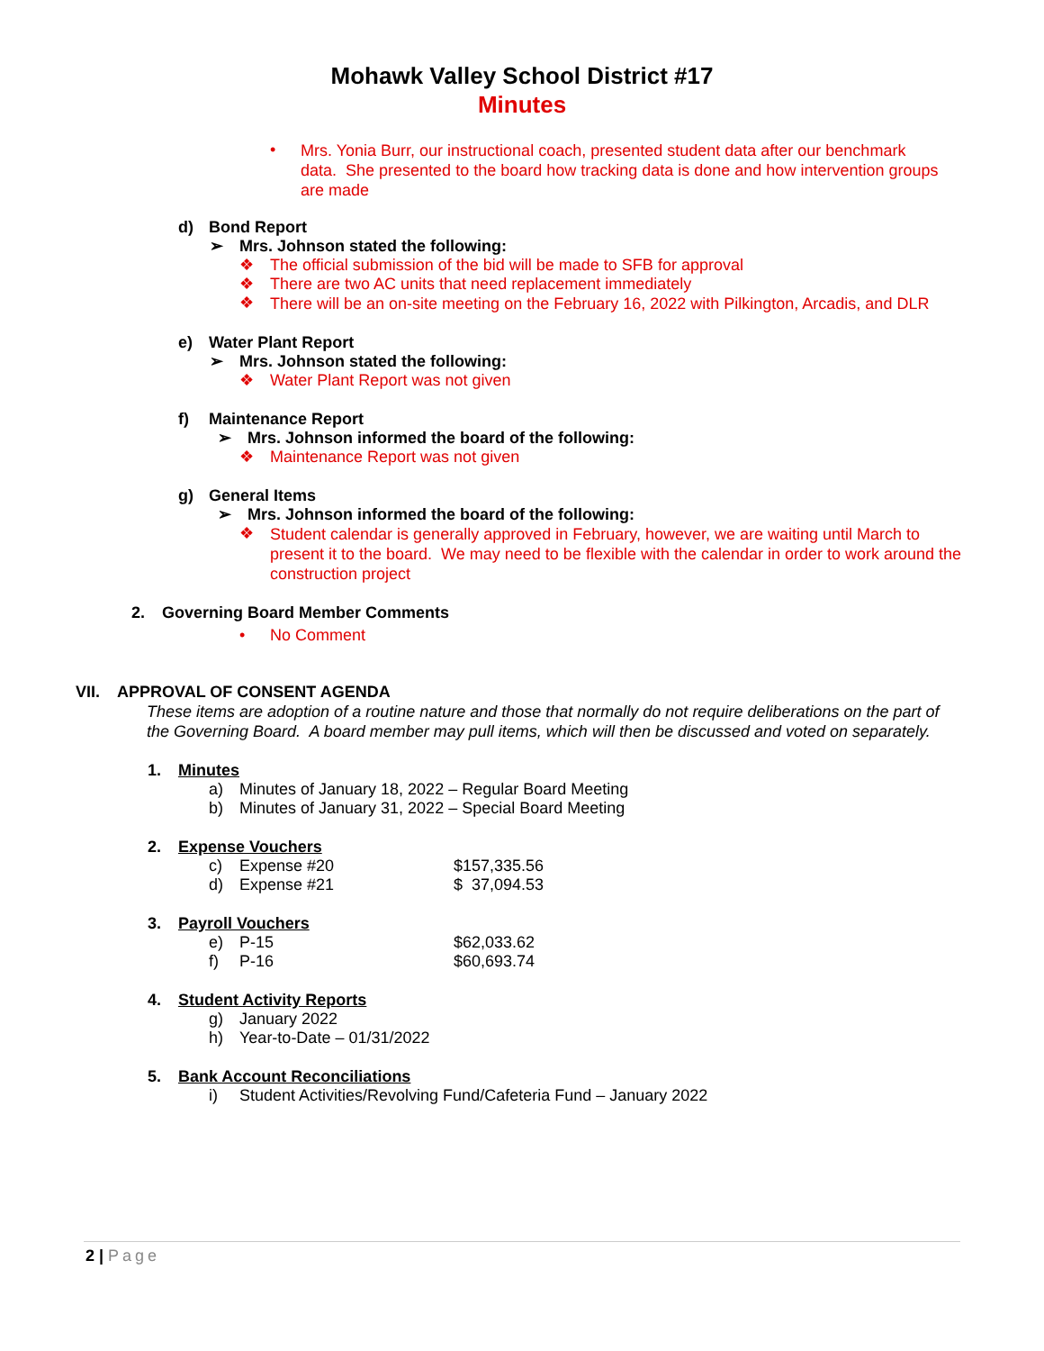Mohawk Valley School District #17
Minutes
•
Mrs. Yonia Burr, our instructional coach, presented student data after our benchmark data. She presented to the board how tracking data is done and how intervention groups are made
d) Bond Report
➢ Mrs. Johnson stated the following:
❖ The official submission of the bid will be made to SFB for approval
❖ There are two AC units that need replacement immediately
❖
There will be an on-site meeting on the February 16, 2022 with Pilkington, Arcadis, and DLR
e) Water Plant Report
➢ Mrs. Johnson stated the following:
❖ Water Plant Report was not given
f) Maintenance Report
➢ Mrs. Johnson informed the board of the following:
❖ Maintenance Report was not given
g) General Items
➢ Mrs. Johnson informed the board of the following:
❖
Student calendar is generally approved in February, however, we are waiting until March to present it to the board. We may need to be flexible with the calendar in order to work around the construction project
2. Governing Board Member Comments
• No Comment
VII. APPROVAL OF CONSENT AGENDA
These items are adoption of a routine nature and those that normally do not require deliberations on the part of the Governing Board. A board member may pull items, which will then be discussed and voted on separately.
1. Minutes
a) Minutes of January 18, 2022 – Regular Board Meeting
b) Minutes of January 31, 2022 – Special Board Meeting
2. Expense Vouchers
c) Expense #20 $157,335.56
d) Expense #21 $ 37,094.53
3. Payroll Vouchers
e) P-15 $62,033.62
f) P-16 $60,693.74
4. Student Activity Reports
g) January 2022
h) Year-to-Date – 01/31/2022
5. Bank Account Reconciliations
i) Student Activities/Revolving Fund/Cafeteria Fund – January 2022
2 | Page